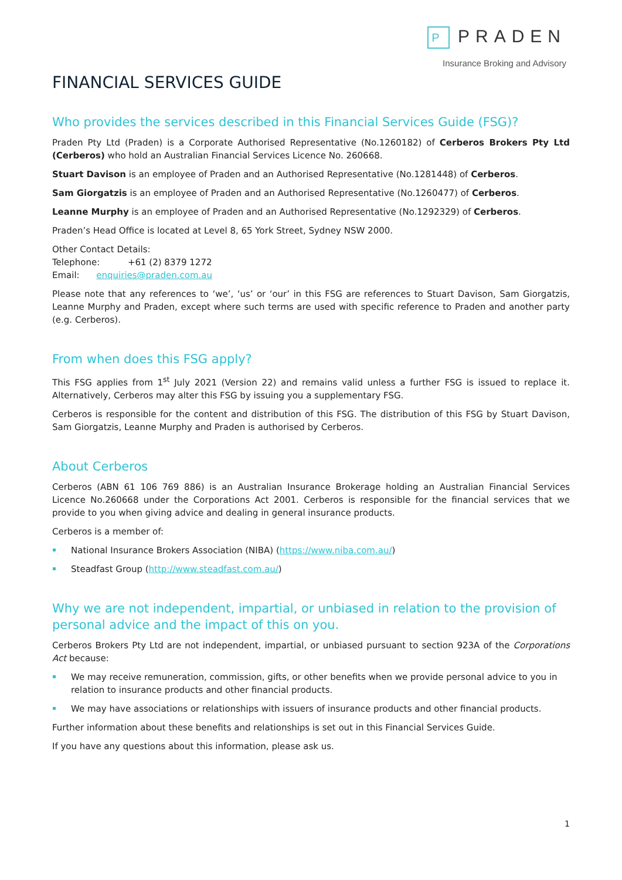P PRADEN
Insurance Broking and Advisory
FINANCIAL SERVICES GUIDE
Who provides the services described in this Financial Services Guide (FSG)?
Praden Pty Ltd (Praden) is a Corporate Authorised Representative (No.1260182) of Cerberos Brokers Pty Ltd (Cerberos) who hold an Australian Financial Services Licence No. 260668.
Stuart Davison is an employee of Praden and an Authorised Representative (No.1281448) of Cerberos.
Sam Giorgatzis is an employee of Praden and an Authorised Representative (No.1260477) of Cerberos.
Leanne Murphy is an employee of Praden and an Authorised Representative (No.1292329) of Cerberos.
Praden’s Head Office is located at Level 8, 65 York Street, Sydney NSW 2000.
Other Contact Details:
Telephone: +61 (2) 8379 1272
Email: enquiries@praden.com.au
Please note that any references to ‘we’, ‘us’ or ‘our’ in this FSG are references to Stuart Davison, Sam Giorgatzis, Leanne Murphy and Praden, except where such terms are used with specific reference to Praden and another party (e.g. Cerberos).
From when does this FSG apply?
This FSG applies from 1<sup>st</sup> July 2021 (Version 22) and remains valid unless a further FSG is issued to replace it. Alternatively, Cerberos may alter this FSG by issuing you a supplementary FSG.
Cerberos is responsible for the content and distribution of this FSG. The distribution of this FSG by Stuart Davison, Sam Giorgatzis, Leanne Murphy and Praden is authorised by Cerberos.
About Cerberos
Cerberos (ABN 61 106 769 886) is an Australian Insurance Brokerage holding an Australian Financial Services Licence No.260668 under the Corporations Act 2001. Cerberos is responsible for the financial services that we provide to you when giving advice and dealing in general insurance products.
Cerberos is a member of:
National Insurance Brokers Association (NIBA) (https://www.niba.com.au/)
Steadfast Group (http://www.steadfast.com.au/)
Why we are not independent, impartial, or unbiased in relation to the provision of personal advice and the impact of this on you.
Cerberos Brokers Pty Ltd are not independent, impartial, or unbiased pursuant to section 923A of the Corporations Act because:
We may receive remuneration, commission, gifts, or other benefits when we provide personal advice to you in relation to insurance products and other financial products.
We may have associations or relationships with issuers of insurance products and other financial products.
Further information about these benefits and relationships is set out in this Financial Services Guide.
If you have any questions about this information, please ask us.
1